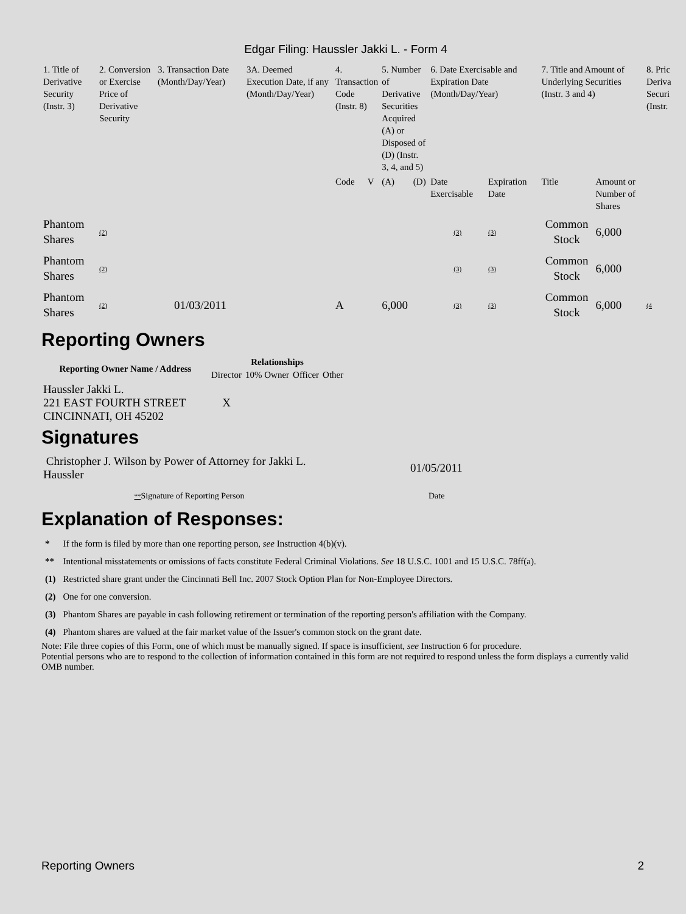Edgar Filing: Haussler Jakki L. - Form 4
| 1. Title of Derivative Security (Instr. 3) | 2. Conversion or Exercise Price of Derivative Security | 3. Transaction Date (Month/Day/Year) | 3A. Deemed Execution Date, if any (Month/Day/Year) | 4. Transaction Code (Instr. 8) | | 5. Number of Derivative Securities Acquired (A) or Disposed of (D) (Instr. 3, 4, and 5) | | 6. Date Exercisable and Expiration Date (Month/Day/Year) | | 7. Title and Amount of Underlying Securities (Instr. 3 and 4) | | 8. Pric Deriva Securi (Instr. |
| --- | --- | --- | --- | --- | --- | --- | --- | --- | --- | --- | --- | --- |
| | | | | Code | V | (A) | (D) | Date Exercisable | Expiration Date | Title | Amount or Number of Shares | |
| Phantom Shares | (2) | | | | | | | (3) | (3) | Common Stock | 6,000 | |
| Phantom Shares | (2) | | | | | | | (3) | (3) | Common Stock | 6,000 | |
| Phantom Shares | (2) | 01/03/2011 | | A | | 6,000 | | (3) | (3) | Common Stock | 6,000 | (4 |
Reporting Owners
| Reporting Owner Name / Address | Relationships | | | |
| --- | --- | --- | --- | --- |
| | Director | 10% Owner | Officer | Other |
| Haussler Jakki L. 221 EAST FOURTH STREET CINCINNATI, OH 45202 | X | | | |
Signatures
| Christopher J. Wilson by Power of Attorney for Jakki L. Haussler | 01/05/2011 |
| ** Signature of Reporting Person | Date |
Explanation of Responses:
| * | If the form is filed by more than one reporting person, see Instruction 4(b)(v). |
| ** | Intentional misstatements or omissions of facts constitute Federal Criminal Violations. See 18 U.S.C. 1001 and 15 U.S.C. 78ff(a). |
| (1) | Restricted share grant under the Cincinnati Bell Inc. 2007 Stock Option Plan for Non-Employee Directors. |
| (2) | One for one conversion. |
| (3) | Phantom Shares are payable in cash following retirement or termination of the reporting person's affiliation with the Company. |
| (4) | Phantom shares are valued at the fair market value of the Issuer's common stock on the grant date. |
Note: File three copies of this Form, one of which must be manually signed. If space is insufficient, see Instruction 6 for procedure.
Potential persons who are to respond to the collection of information contained in this form are not required to respond unless the form displays a currently valid OMB number.
Reporting Owners 2